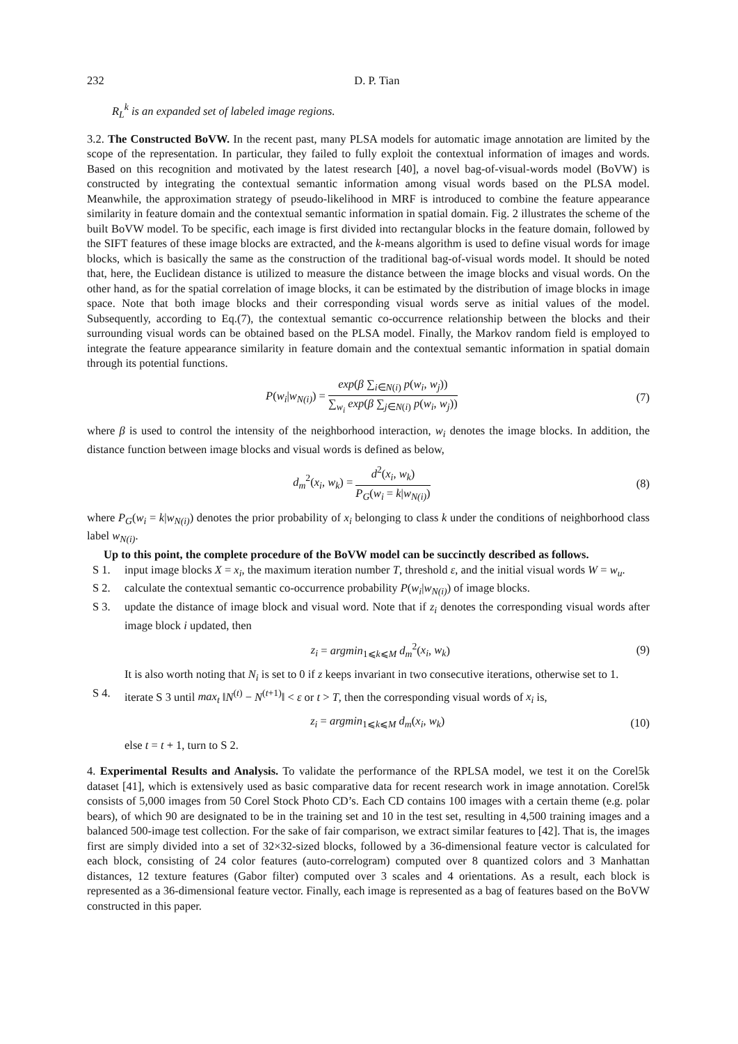232 D. P. Tian
R<sub>L</sub><sup>k</sup> is an expanded set of labeled image regions.
3.2. The Constructed BoVW. In the recent past, many PLSA models for automatic image annotation are limited by the scope of the representation. In particular, they failed to fully exploit the contextual information of images and words. Based on this recognition and motivated by the latest research [40], a novel bag-of-visual-words model (BoVW) is constructed by integrating the contextual semantic information among visual words based on the PLSA model. Meanwhile, the approximation strategy of pseudo-likelihood in MRF is introduced to combine the feature appearance similarity in feature domain and the contextual semantic information in spatial domain. Fig. 2 illustrates the scheme of the built BoVW model. To be specific, each image is first divided into rectangular blocks in the feature domain, followed by the SIFT features of these image blocks are extracted, and the k-means algorithm is used to define visual words for image blocks, which is basically the same as the construction of the traditional bag-of-visual words model. It should be noted that, here, the Euclidean distance is utilized to measure the distance between the image blocks and visual words. On the other hand, as for the spatial correlation of image blocks, it can be estimated by the distribution of image blocks in image space. Note that both image blocks and their corresponding visual words serve as initial values of the model. Subsequently, according to Eq.(7), the contextual semantic co-occurrence relationship between the blocks and their surrounding visual words can be obtained based on the PLSA model. Finally, the Markov random field is employed to integrate the feature appearance similarity in feature domain and the contextual semantic information in spatial domain through its potential functions.
P(w<sub>i</sub>|w<sub>N(i)</sub>) = exp(β ∑<sub>i∈N(i)</sub> p(w<sub>i</sub>, w<sub>j</sub>)) ∑<sub>w<sub>i</sub></sub> exp(β ∑<sub>j∈N(i)</sub> p(w<sub>i</sub>, w<sub>j</sub>))
(7)
where β is used to control the intensity of the neighborhood interaction, w<sub>i</sub> denotes the image blocks. In addition, the distance function between image blocks and visual words is defined as below,
d<sub>m</sub><sup>2</sup>(x<sub>i</sub>, w<sub>k</sub>) = d<sup>2</sup>(x<sub>i</sub>, w<sub>k</sub>) P<sub>G</sub>(w<sub>i</sub> = k|w<sub>N(i)</sub>)
(8)
where P<sub>G</sub>(w<sub>i</sub> = k|w<sub>N(i)</sub>) denotes the prior probability of x<sub>i</sub> belonging to class k under the conditions of neighborhood class label w<sub>N(i)</sub>.
Up to this point, the complete procedure of the BoVW model can be succinctly described as follows.
S 1. input image blocks X = x<sub>i</sub>, the maximum iteration number T, threshold ε, and the initial visual words W = w<sub>u</sub>.
S 2. calculate the contextual semantic co-occurrence probability P(w<sub>i</sub>|w<sub>N(i)</sub>) of image blocks.
S 3. update the distance of image block and visual word. Note that if z<sub>i</sub> denotes the corresponding visual words after image block i updated, then
z<sub>i</sub> = argmin<sub>1⩽k⩽M</sub> d<sub>m</sub><sup>2</sup>(x<sub>i</sub>, w<sub>k</sub>) (9)
It is also worth noting that N<sub>i</sub> is set to 0 if z keeps invariant in two consecutive iterations, otherwise set to 1.
S 4. iterate S 3 until max<sub>t</sub> ‖N<sup>(t)</sup> − N<sup>(t+1)</sup>‖ < ε or t > T, then the corresponding visual words of x<sub>i</sub> is,
z<sub>i</sub> = argmin<sub>1⩽k⩽M</sub> d<sub>m</sub>(x<sub>i</sub>, w<sub>k</sub>) (10)
else t = t + 1, turn to S 2.
4. Experimental Results and Analysis. To validate the performance of the RPLSA model, we test it on the Corel5k dataset [41], which is extensively used as basic comparative data for recent research work in image annotation. Corel5k consists of 5,000 images from 50 Corel Stock Photo CD’s. Each CD contains 100 images with a certain theme (e.g. polar bears), of which 90 are designated to be in the training set and 10 in the test set, resulting in 4,500 training images and a balanced 500-image test collection. For the sake of fair comparison, we extract similar features to [42]. That is, the images first are simply divided into a set of 32×32-sized blocks, followed by a 36-dimensional feature vector is calculated for each block, consisting of 24 color features (auto-correlogram) computed over 8 quantized colors and 3 Manhattan distances, 12 texture features (Gabor filter) computed over 3 scales and 4 orientations. As a result, each block is represented as a 36-dimensional feature vector. Finally, each image is represented as a bag of features based on the BoVW constructed in this paper.